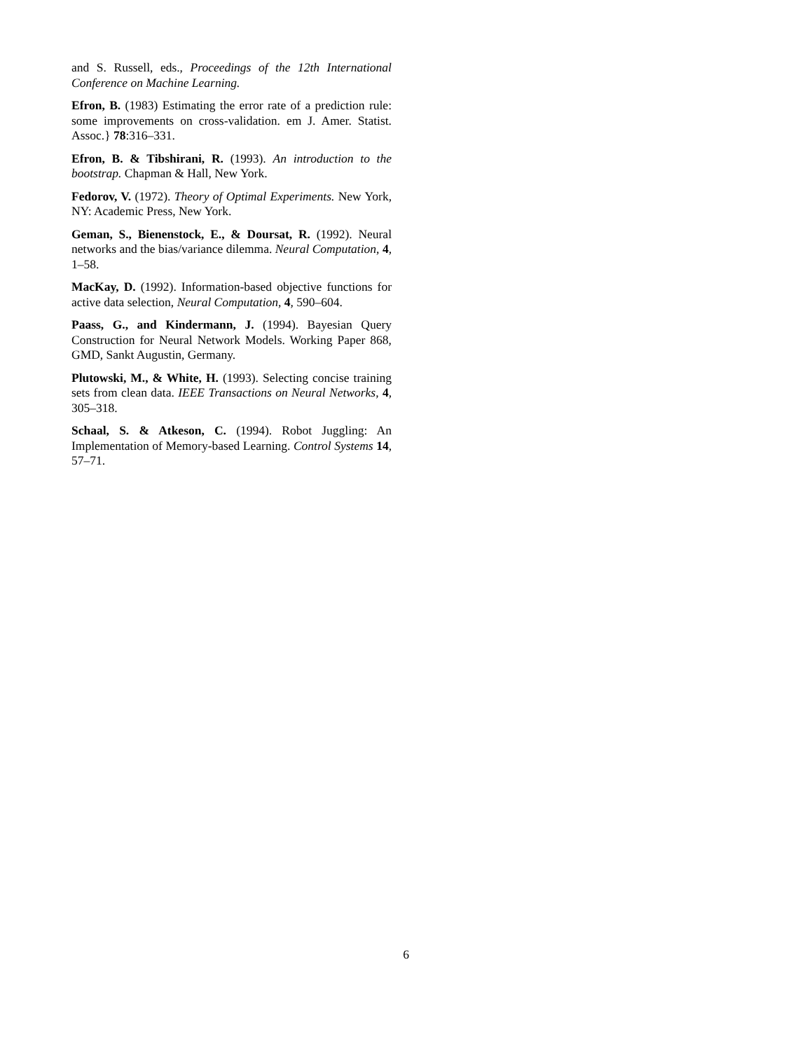and S. Russell, eds., Proceedings of the 12th International Conference on Machine Learning.
Efron, B. (1983) Estimating the error rate of a prediction rule: some improvements on cross-validation. em J. Amer. Statist. Assoc.} 78:316–331.
Efron, B. & Tibshirani, R. (1993). An introduction to the bootstrap. Chapman & Hall, New York.
Fedorov, V. (1972). Theory of Optimal Experiments. New York, NY: Academic Press, New York.
Geman, S., Bienenstock, E., & Doursat, R. (1992). Neural networks and the bias/variance dilemma. Neural Computation, 4, 1–58.
MacKay, D. (1992). Information-based objective functions for active data selection, Neural Computation, 4, 590–604.
Paass, G., and Kindermann, J. (1994). Bayesian Query Construction for Neural Network Models. Working Paper 868, GMD, Sankt Augustin, Germany.
Plutowski, M., & White, H. (1993). Selecting concise training sets from clean data. IEEE Transactions on Neural Networks, 4, 305–318.
Schaal, S. & Atkeson, C. (1994). Robot Juggling: An Implementation of Memory-based Learning. Control Systems 14, 57–71.
6